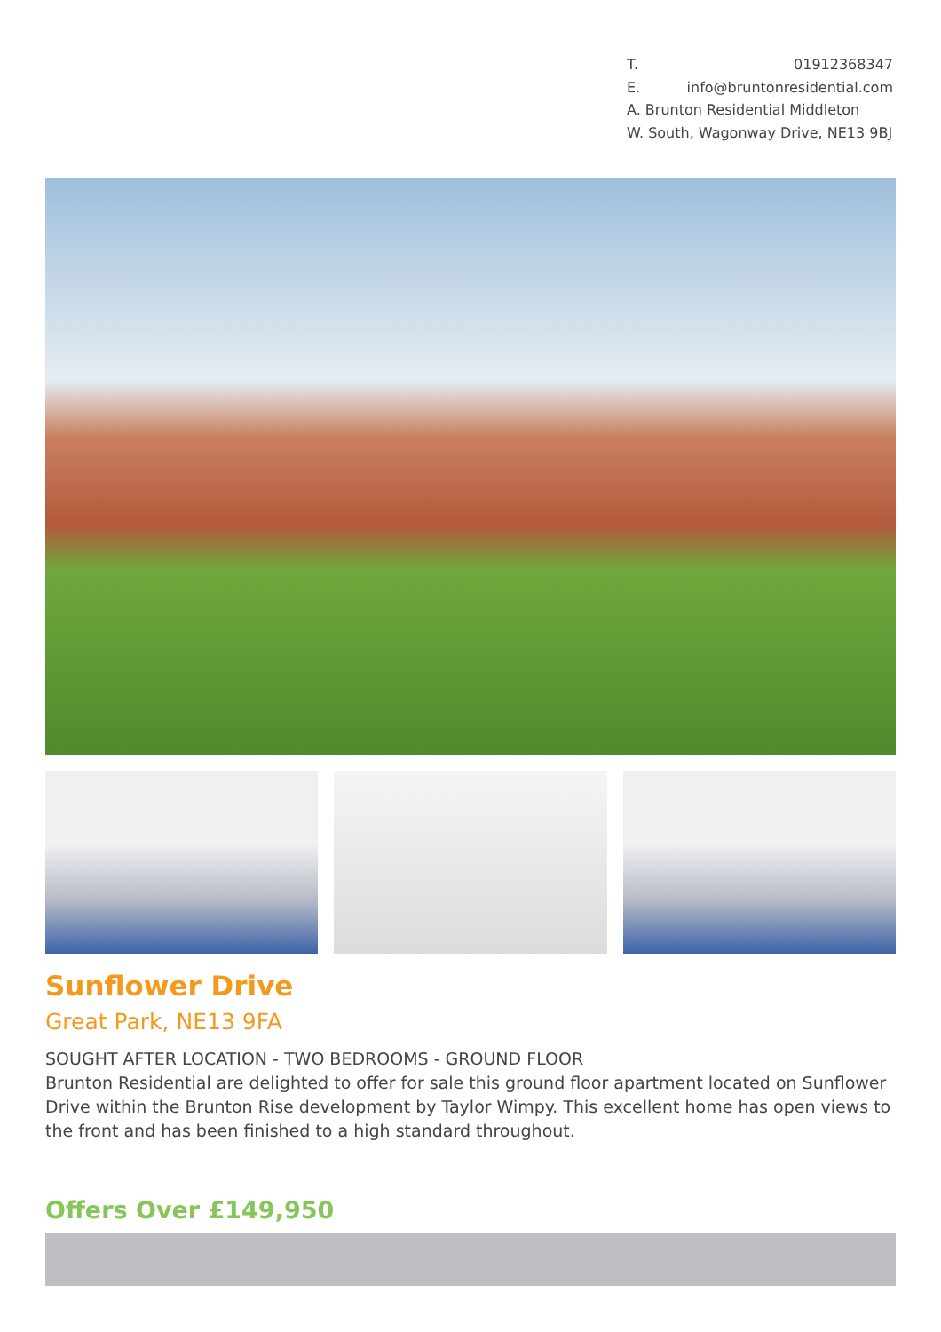T. 01912368347
E. info@bruntonresidential.com
A. Brunton Residential Middleton
W. South, Wagonway Drive, NE13 9BJ
Sunflower Drive
Great Park, NE13 9FA
SOUGHT AFTER LOCATION - TWO BEDROOMS - GROUND FLOOR
Brunton Residential are delighted to offer for sale this ground floor apartment located on Sunflower Drive within the Brunton Rise development by Taylor Wimpy. This excellent home has open views to the front and has been finished to a high standard throughout.
Offers Over £149,950